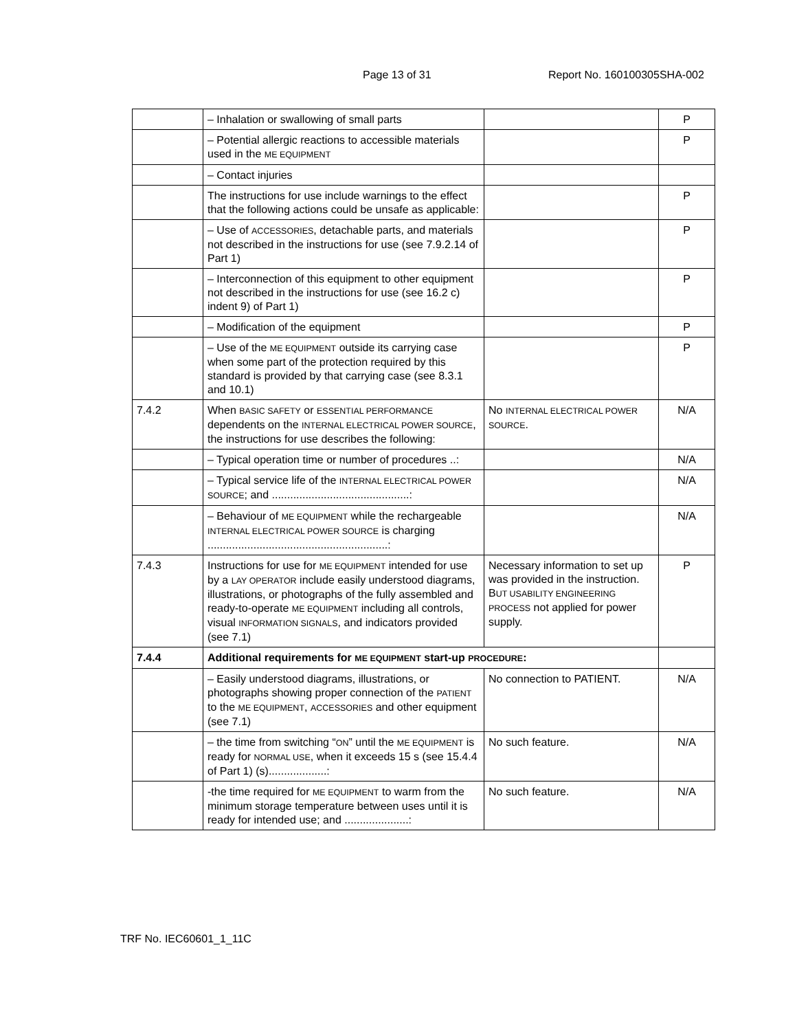Page 13 of 31 Report No. 160100305SHA-002
| | – Inhalation or swallowing of small parts | | P |
| | – Potential allergic reactions to accessible materials used in the ME EQUIPMENT | | P |
| | – Contact injuries | | |
| | The instructions for use include warnings to the effect that the following actions could be unsafe as applicable: | | P |
| | – Use of ACCESSORIES , detachable parts, and materials not described in the instructions for use (see 7.9.2.14 of Part 1) | | P |
| | – Interconnection of this equipment to other equipment not described in the instructions for use (see 16.2 c) indent 9) of Part 1) | | P |
| | – Modification of the equipment | | P |
| | – Use of the ME EQUIPMENT outside its carrying case when some part of the protection required by this standard is provided by that carrying case (see 8.3.1 and 10.1) | | P |
| 7.4.2 | When BASIC SAFETY or ESSENTIAL PERFORMANCE dependents on the INTERNAL ELECTRICAL POWER SOURCE , the instructions for use describes the following: | No INTERNAL ELECTRICAL POWER SOURCE . | N/A |
| | – Typical operation time or number of procedures ..: | | N/A |
| | – Typical service life of the INTERNAL ELECTRICAL POWER SOURCE ; and .............................................: | | N/A |
| | – Behaviour of ME EQUIPMENT while the rechargeable INTERNAL ELECTRICAL POWER SOURCE is charging ...........................................................: | | N/A |
| 7.4.3 | Instructions for use for ME EQUIPMENT intended for use by a LAY OPERATOR include easily understood diagrams, illustrations, or photographs of the fully assembled and ready-to-operate ME EQUIPMENT including all controls, visual INFORMATION SIGNALS , and indicators provided (see 7.1) | Necessary information to set up was provided in the instruction. B UT USABILITY ENGINEERING PROCESS not applied for power supply. | P |
| 7.4.4 | Additional requirements for ME EQUIPMENT start-up PROCEDURE : | | |
| | – Easily understood diagrams, illustrations, or photographs showing proper connection of the PATIENT to the ME EQUIPMENT , ACCESSORIES and other equipment (see 7.1) | No connection to PATIENT. | N/A |
| | – the time from switching “ ON ” until the ME EQUIPMENT is ready for NORMAL USE , when it exceeds 15 s (see 15.4.4 of Part 1) (s)...................: | No such feature. | N/A |
| | -the time required for ME EQUIPMENT to warm from the minimum storage temperature between uses until it is ready for intended use; and .....................: | No such feature. | N/A |
TRF No. IEC60601_1_11C